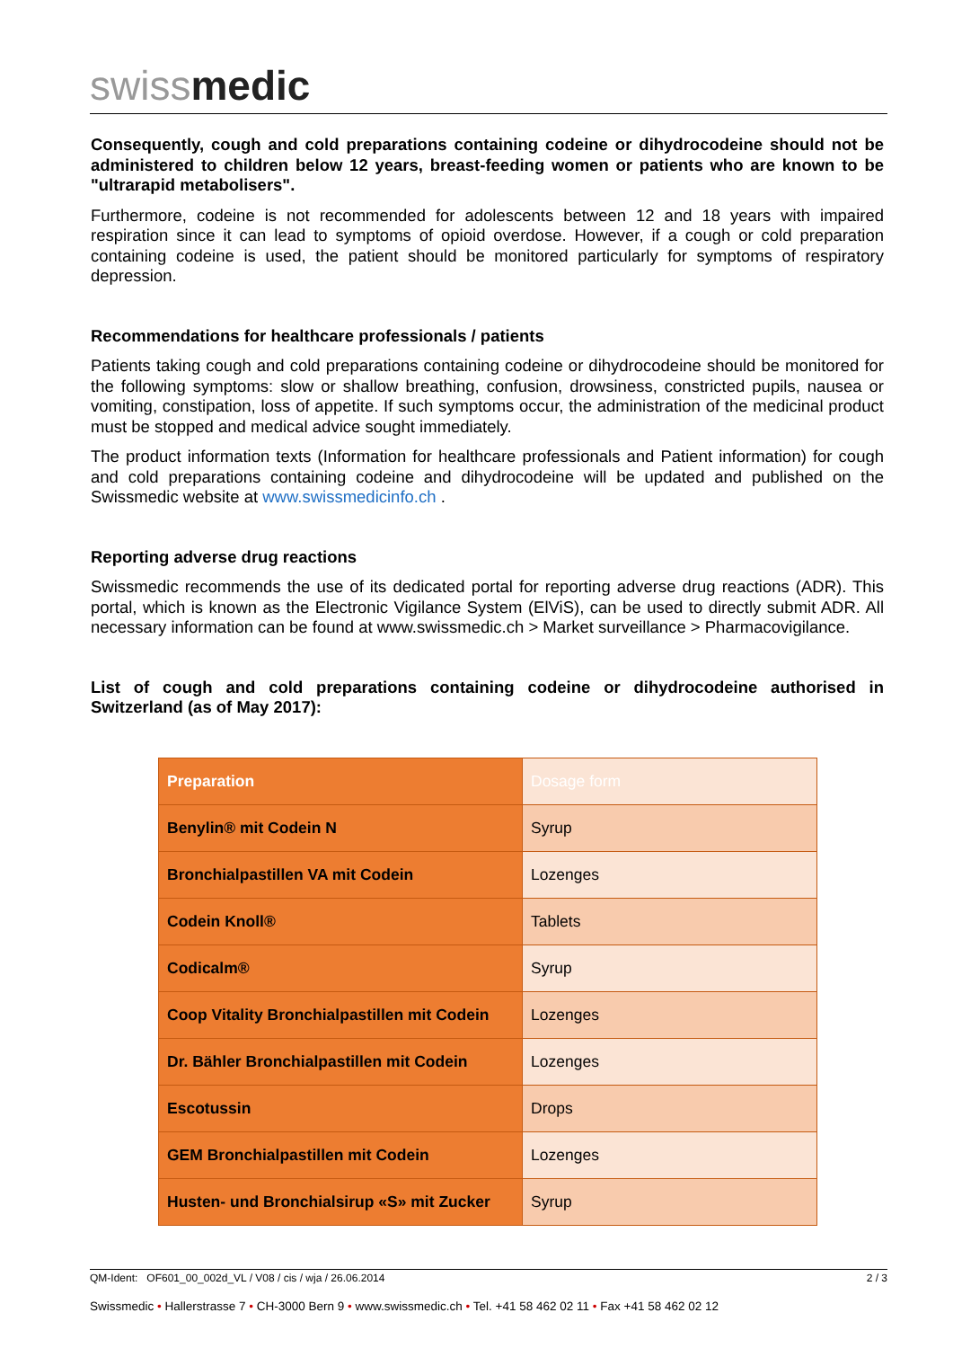swiss medic
Consequently, cough and cold preparations containing codeine or dihydrocodeine should not be administered to children below 12 years, breast-feeding women or patients who are known to be "ultrarapid metabolisers".
Furthermore, codeine is not recommended for adolescents between 12 and 18 years with impaired respiration since it can lead to symptoms of opioid overdose. However, if a cough or cold preparation containing codeine is used, the patient should be monitored particularly for symptoms of respiratory depression.
Recommendations for healthcare professionals / patients
Patients taking cough and cold preparations containing codeine or dihydrocodeine should be monitored for the following symptoms: slow or shallow breathing, confusion, drowsiness, constricted pupils, nausea or vomiting, constipation, loss of appetite. If such symptoms occur, the administration of the medicinal product must be stopped and medical advice sought immediately.
The product information texts (Information for healthcare professionals and Patient information) for cough and cold preparations containing codeine and dihydrocodeine will be updated and published on the Swissmedic website at www.swissmedicinfo.ch .
Reporting adverse drug reactions
Swissmedic recommends the use of its dedicated portal for reporting adverse drug reactions (ADR). This portal, which is known as the Electronic Vigilance System (ElViS), can be used to directly submit ADR. All necessary information can be found at www.swissmedic.ch > Market surveillance > Pharmacovigilance.
List of cough and cold preparations containing codeine or dihydrocodeine authorised in Switzerland (as of May 2017):
| Preparation | Dosage form |
| Benylin® mit Codein N | Syrup |
| Bronchialpastillen VA mit Codein | Lozenges |
| Codein Knoll® | Tablets |
| Codicalm® | Syrup |
| Coop Vitality Bronchialpastillen mit Codein | Lozenges |
| Dr. Bähler Bronchialpastillen mit Codein | Lozenges |
| Escotussin | Drops |
| GEM Bronchialpastillen mit Codein | Lozenges |
| Husten- und Bronchialsirup «S» mit Zucker | Syrup |
QM-Ident: OF601_00_002d_VL / V08 / cis / wja / 26.06.2014 2 / 3
Swissmedic • Hallerstrasse 7 • CH-3000 Bern 9 • www.swissmedic.ch • Tel. +41 58 462 02 11 • Fax +41 58 462 02 12